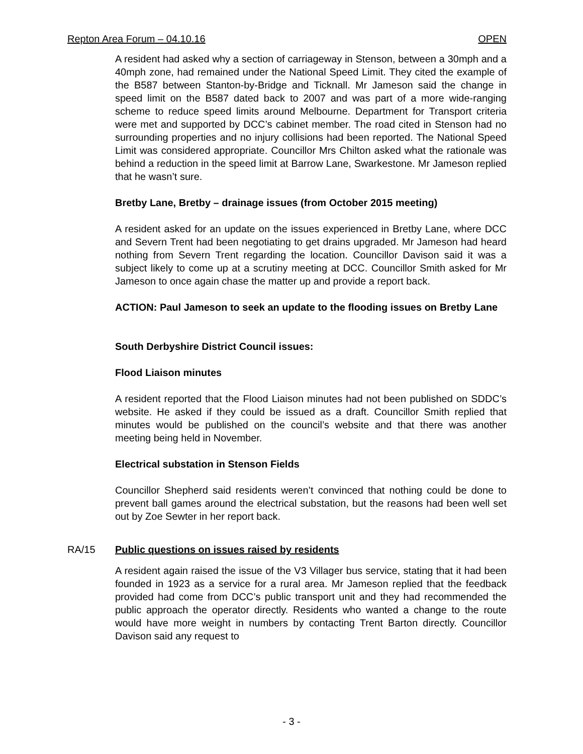Repton Area Forum – 04.10.16 OPEN
A resident had asked why a section of carriageway in Stenson, between a 30mph and a 40mph zone, had remained under the National Speed Limit. They cited the example of the B587 between Stanton-by-Bridge and Ticknall. Mr Jameson said the change in speed limit on the B587 dated back to 2007 and was part of a more wide-ranging scheme to reduce speed limits around Melbourne. Department for Transport criteria were met and supported by DCC’s cabinet member. The road cited in Stenson had no surrounding properties and no injury collisions had been reported. The National Speed Limit was considered appropriate. Councillor Mrs Chilton asked what the rationale was behind a reduction in the speed limit at Barrow Lane, Swarkestone. Mr Jameson replied that he wasn’t sure.
Bretby Lane, Bretby – drainage issues (from October 2015 meeting)
A resident asked for an update on the issues experienced in Bretby Lane, where DCC and Severn Trent had been negotiating to get drains upgraded. Mr Jameson had heard nothing from Severn Trent regarding the location. Councillor Davison said it was a subject likely to come up at a scrutiny meeting at DCC. Councillor Smith asked for Mr Jameson to once again chase the matter up and provide a report back.
ACTION: Paul Jameson to seek an update to the flooding issues on Bretby Lane
South Derbyshire District Council issues:
Flood Liaison minutes
A resident reported that the Flood Liaison minutes had not been published on SDDC’s website. He asked if they could be issued as a draft. Councillor Smith replied that minutes would be published on the council’s website and that there was another meeting being held in November.
Electrical substation in Stenson Fields
Councillor Shepherd said residents weren’t convinced that nothing could be done to prevent ball games around the electrical substation, but the reasons had been well set out by Zoe Sewter in her report back.
RA/15 Public questions on issues raised by residents
A resident again raised the issue of the V3 Villager bus service, stating that it had been founded in 1923 as a service for a rural area. Mr Jameson replied that the feedback provided had come from DCC’s public transport unit and they had recommended the public approach the operator directly. Residents who wanted a change to the route would have more weight in numbers by contacting Trent Barton directly. Councillor Davison said any request to
- 3 -